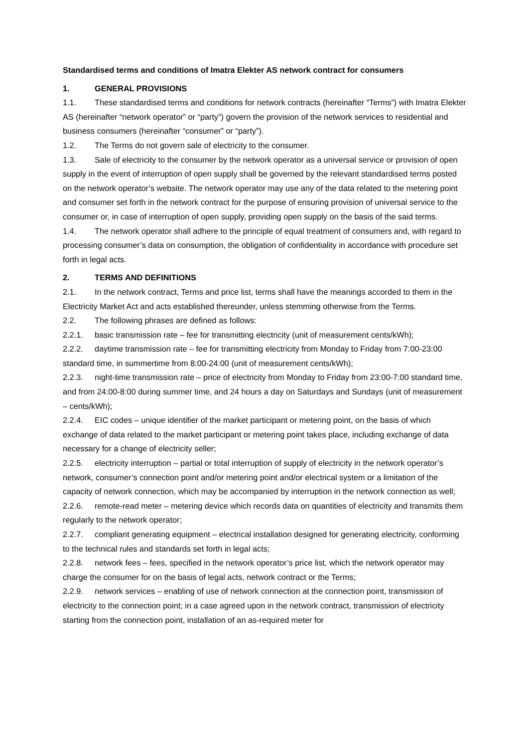Standardised terms and conditions of Imatra Elekter AS network contract for consumers
1. GENERAL PROVISIONS
1.1. These standardised terms and conditions for network contracts (hereinafter “Terms”) with Imatra Elekter AS (hereinafter “network operator” or “party”) govern the provision of the network services to residential and business consumers (hereinafter “consumer” or “party”).
1.2. The Terms do not govern sale of electricity to the consumer.
1.3. Sale of electricity to the consumer by the network operator as a universal service or provision of open supply in the event of interruption of open supply shall be governed by the relevant standardised terms posted on the network operator’s website. The network operator may use any of the data related to the metering point and consumer set forth in the network contract for the purpose of ensuring provision of universal service to the consumer or, in case of interruption of open supply, providing open supply on the basis of the said terms.
1.4. The network operator shall adhere to the principle of equal treatment of consumers and, with regard to processing consumer’s data on consumption, the obligation of confidentiality in accordance with procedure set forth in legal acts.
2. TERMS AND DEFINITIONS
2.1. In the network contract, Terms and price list, terms shall have the meanings accorded to them in the Electricity Market Act and acts established thereunder, unless stemming otherwise from the Terms.
2.2. The following phrases are defined as follows:
2.2.1. basic transmission rate – fee for transmitting electricity (unit of measurement cents/kWh);
2.2.2. daytime transmission rate – fee for transmitting electricity from Monday to Friday from 7:00-23:00 standard time, in summertime from 8:00-24:00 (unit of measurement cents/kWh);
2.2.3. night-time transmission rate – price of electricity from Monday to Friday from 23:00-7:00 standard time, and from 24:00-8:00 during summer time, and 24 hours a day on Saturdays and Sundays (unit of measurement – cents/kWh);
2.2.4. EIC codes – unique identifier of the market participant or metering point, on the basis of which exchange of data related to the market participant or metering point takes place, including exchange of data necessary for a change of electricity seller;
2.2.5. electricity interruption – partial or total interruption of supply of electricity in the network operator’s network, consumer’s connection point and/or metering point and/or electrical system or a limitation of the capacity of network connection, which may be accompanied by interruption in the network connection as well;
2.2.6. remote-read meter – metering device which records data on quantities of electricity and transmits them regularly to the network operator;
2.2.7. compliant generating equipment – electrical installation designed for generating electricity, conforming to the technical rules and standards set forth in legal acts;
2.2.8. network fees – fees, specified in the network operator’s price list, which the network operator may charge the consumer for on the basis of legal acts, network contract or the Terms;
2.2.9. network services – enabling of use of network connection at the connection point, transmission of electricity to the connection point; in a case agreed upon in the network contract, transmission of electricity starting from the connection point, installation of an as-required meter for